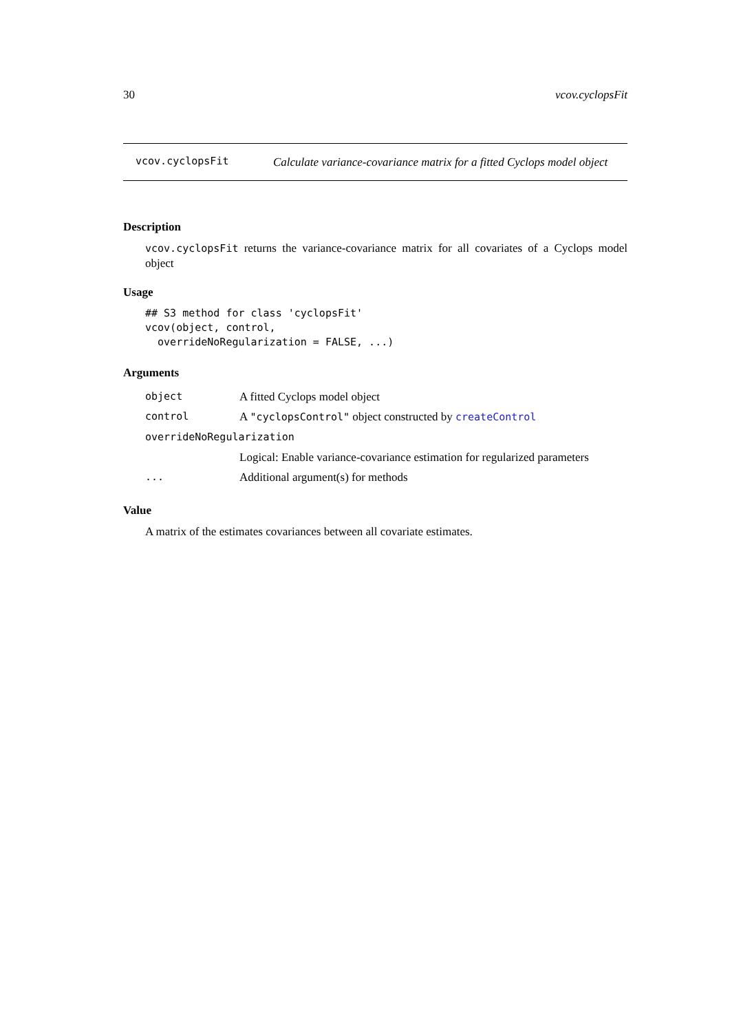30 vcov.cyclopsFit
vcov.cyclopsFit
Calculate variance-covariance matrix for a fitted Cyclops model object
Description
vcov.cyclopsFit returns the variance-covariance matrix for all covariates of a Cyclops model object
Usage
## S3 method for class 'cyclopsFit'
vcov(object, control,
  overrideNoRegularization = FALSE, ...)
Arguments
| object | A fitted Cyclops model object |
| control | A "cyclopsControl" object constructed by createControl |
| overrideNoRegularization | |
| | Logical: Enable variance-covariance estimation for regularized parameters |
| ... | Additional argument(s) for methods |
Value
A matrix of the estimates covariances between all covariate estimates.